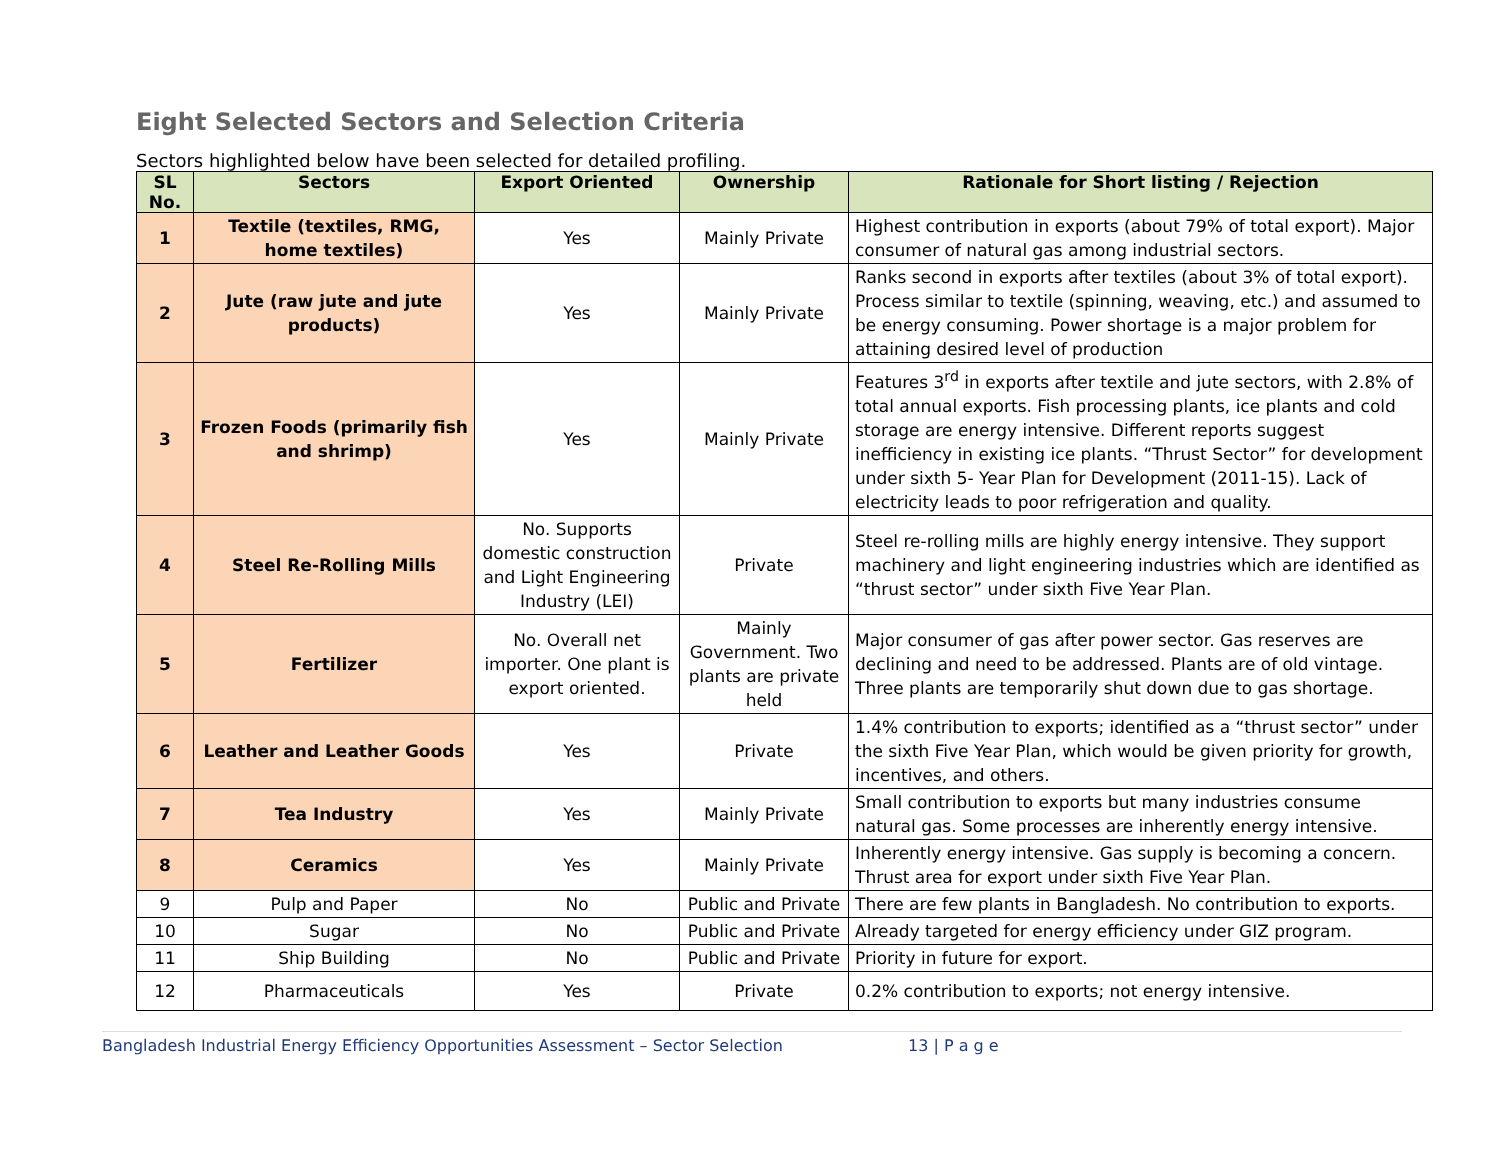Eight Selected Sectors and Selection Criteria
Sectors highlighted below have been selected for detailed profiling.
| SL No. | Sectors | Export Oriented | Ownership | Rationale for Short listing / Rejection |
| --- | --- | --- | --- | --- |
| 1 | Textile (textiles, RMG, home textiles) | Yes | Mainly Private | Highest contribution in exports (about 79% of total export). Major consumer of natural gas among industrial sectors. |
| 2 | Jute (raw jute and jute products) | Yes | Mainly Private | Ranks second in exports after textiles (about 3% of total export). Process similar to textile (spinning, weaving, etc.) and assumed to be energy consuming. Power shortage is a major problem for attaining desired level of production |
| 3 | Frozen Foods (primarily fish and shrimp) | Yes | Mainly Private | Features 3<sup>rd</sup> in exports after textile and jute sectors, with 2.8% of total annual exports. Fish processing plants, ice plants and cold storage are energy intensive. Different reports suggest inefficiency in existing ice plants. “Thrust Sector” for development under sixth 5- Year Plan for Development (2011-15). Lack of electricity leads to poor refrigeration and quality. |
| 4 | Steel Re-Rolling Mills | No. Supports domestic construction and Light Engineering Industry (LEI) | Private | Steel re-rolling mills are highly energy intensive. They support machinery and light engineering industries which are identified as “thrust sector” under sixth Five Year Plan. |
| 5 | Fertilizer | No. Overall net importer. One plant is export oriented. | Mainly Government. Two plants are private held | Major consumer of gas after power sector. Gas reserves are declining and need to be addressed. Plants are of old vintage. Three plants are temporarily shut down due to gas shortage. |
| 6 | Leather and Leather Goods | Yes | Private | 1.4% contribution to exports; identified as a “thrust sector” under the sixth Five Year Plan, which would be given priority for growth, incentives, and others. |
| 7 | Tea Industry | Yes | Mainly Private | Small contribution to exports but many industries consume natural gas. Some processes are inherently energy intensive. |
| 8 | Ceramics | Yes | Mainly Private | Inherently energy intensive. Gas supply is becoming a concern. Thrust area for export under sixth Five Year Plan. |
| 9 | Pulp and Paper | No | Public and Private | There are few plants in Bangladesh. No contribution to exports. |
| 10 | Sugar | No | Public and Private | Already targeted for energy efficiency under GIZ program. |
| 11 | Ship Building | No | Public and Private | Priority in future for export. |
| 12 | Pharmaceuticals | Yes | Private | 0.2% contribution to exports; not energy intensive. |
Bangladesh Industrial Energy Efficiency Opportunities Assessment – Sector Selection 13 | P a g e